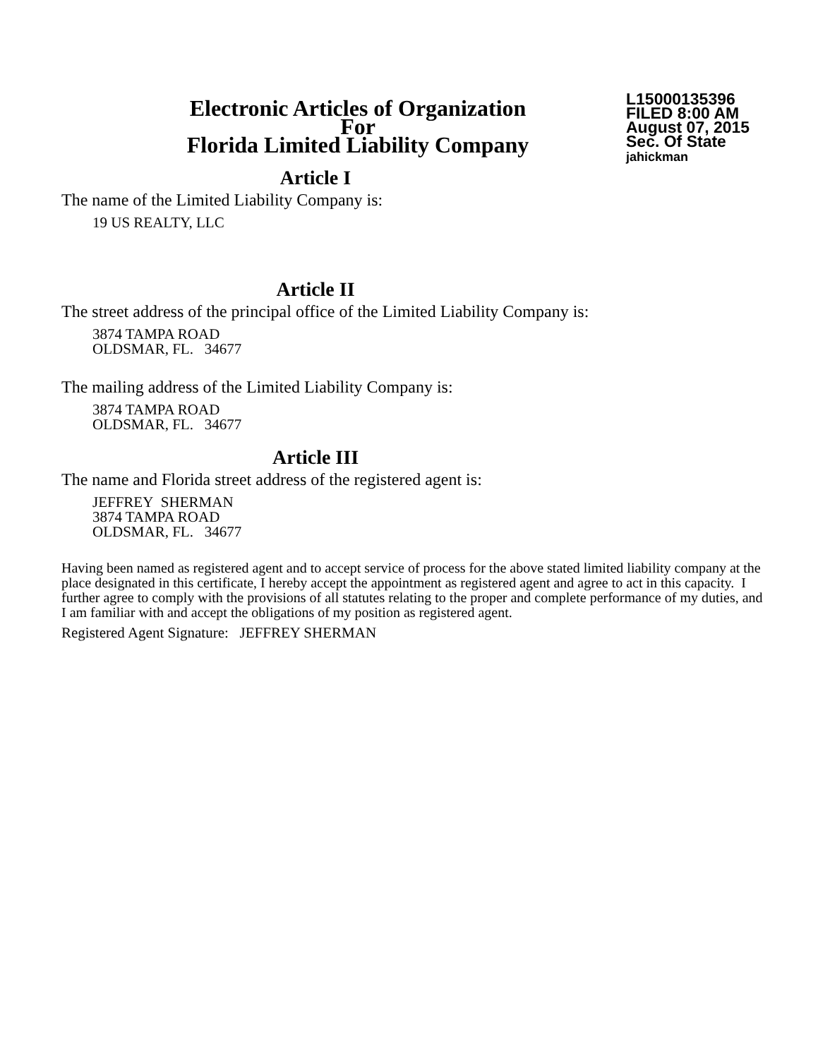Electronic Articles of Organization
For
Florida Limited Liability Company
L15000135396
FILED 8:00 AM
August 07, 2015
Sec. Of State
jahickman
Article I
The name of the Limited Liability Company is:
19 US REALTY, LLC
Article II
The street address of the principal office of the Limited Liability Company is:
3874 TAMPA ROAD
OLDSMAR, FL. 34677
The mailing address of the Limited Liability Company is:
3874 TAMPA ROAD
OLDSMAR, FL. 34677
Article III
The name and Florida street address of the registered agent is:
JEFFREY SHERMAN
3874 TAMPA ROAD
OLDSMAR, FL. 34677
Having been named as registered agent and to accept service of process for the above stated limited liability company at the place designated in this certificate, I hereby accept the appointment as registered agent and agree to act in this capacity. I further agree to comply with the provisions of all statutes relating to the proper and complete performance of my duties, and I am familiar with and accept the obligations of my position as registered agent.
Registered Agent Signature: JEFFREY SHERMAN